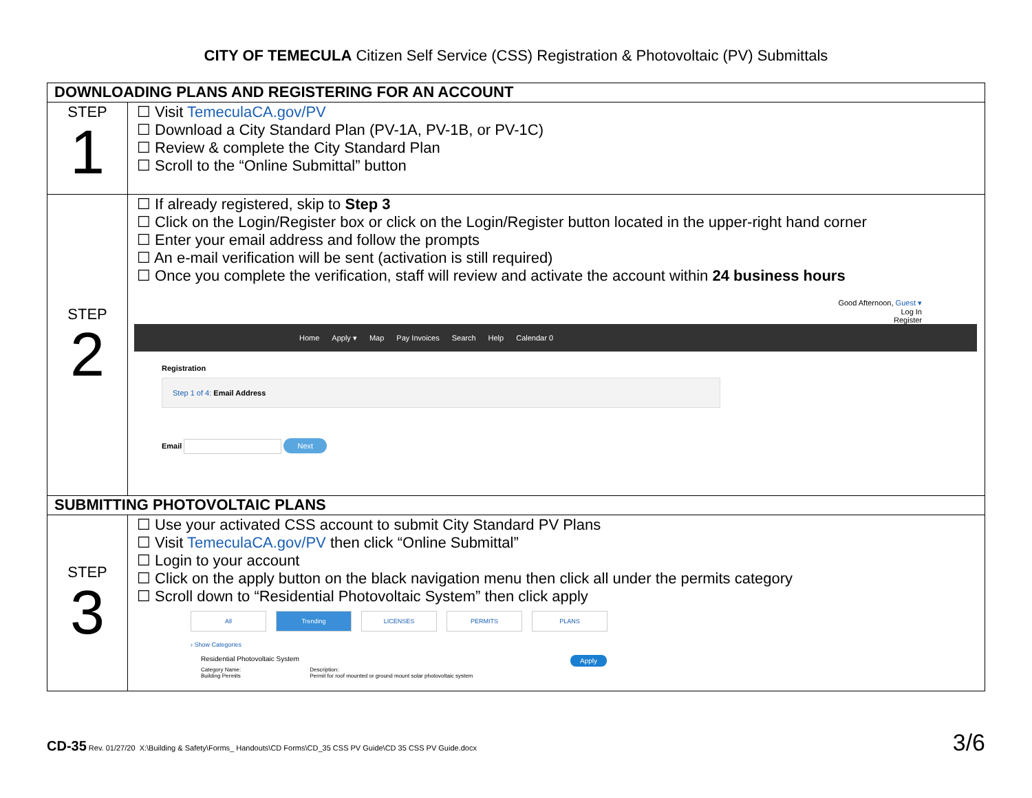CITY OF TEMECULA Citizen Self Service (CSS) Registration & Photovoltaic (PV) Submittals
| DOWNLOADING PLANS AND REGISTERING FOR AN ACCOUNT | |
| --- | --- |
| STEP 1 | ☐ Visit TemeculaCA.gov/PV ☐ Download a City Standard Plan (PV-1A, PV-1B, or PV-1C) ☐ Review & complete the City Standard Plan ☐ Scroll to the “Online Submittal” button |
| STEP 2 | ☐ If already registered, skip to Step 3 ☐ Click on the Login/Register box or click on the Login/Register button located in the upper-right hand corner ☐ Enter your email address and follow the prompts ☐ An e-mail verification will be sent (activation is still required) ☐ Once you complete the verification, staff will review and activate the account within 24 business hours Good Afternoon, Guest ▾ Log In Register Home Apply ▾ Map Pay Invoices Search Help Calendar 0 Registration Step 1 of 4: Email Address Email Next |
| SUBMITTING PHOTOVOLTAIC PLANS | |
| STEP 3 | ☐ Use your activated CSS account to submit City Standard PV Plans ☐ Visit TemeculaCA.gov/PV then click “Online Submittal” ☐ Login to your account ☐ Click on the apply button on the black navigation menu then click all under the permits category ☐ Scroll down to “Residential Photovoltaic System” then click apply All Trending LICENSES PERMITS PLANS › Show Categories Residential Photovoltaic System Apply Category Name: Building Permits Description: Permit for roof mounted or ground mount solar photovoltaic system |
CD-35 Rev. 01/27/20 X:\Building & Safety\Forms_ Handouts\CD Forms\CD_35 CSS PV Guide\CD 35 CSS PV Guide.docx 3/6